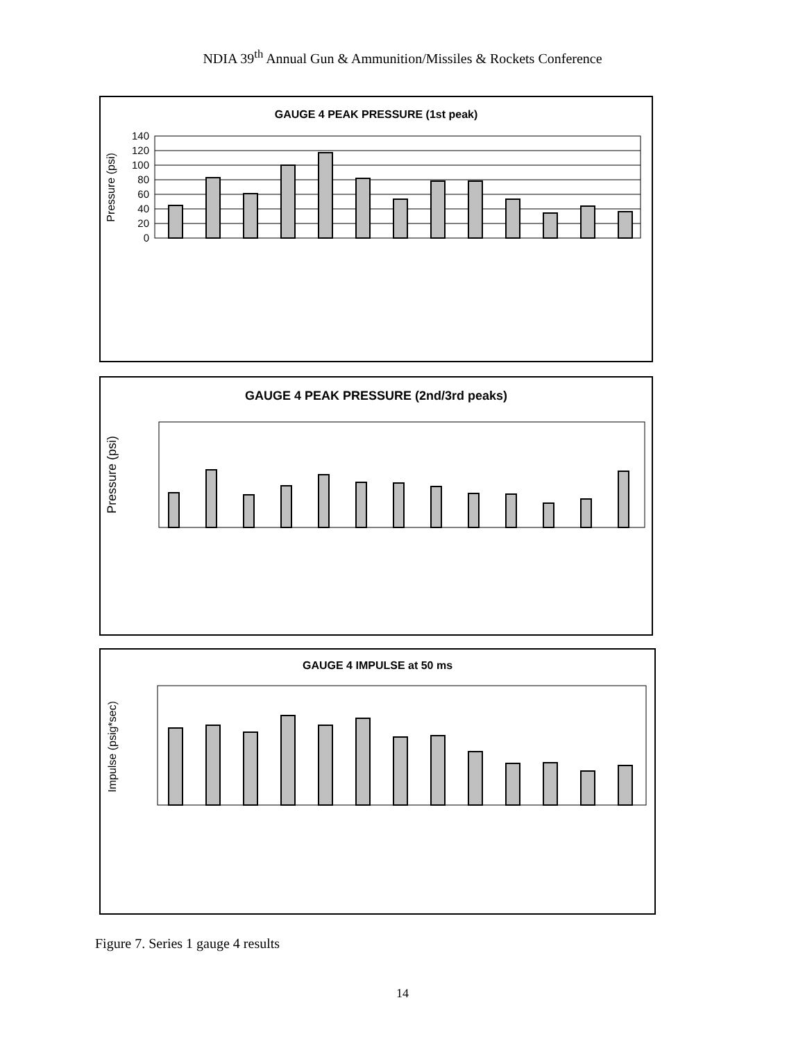NDIA 39<sup>th</sup> Annual Gun & Ammunition/Missiles & Rockets Conference
GAUGE 4 PEAK PRESSURE (1st peak)
Pressure (psi)
0
20
40
60
80
100
120
140
GAUGE 4 PEAK PRESSURE (2nd/3rd peaks)
Pressure (psi)
GAUGE 4 IMPULSE at 50 ms
Impulse (psig*sec)
Figure 7. Series 1 gauge 4 results
14